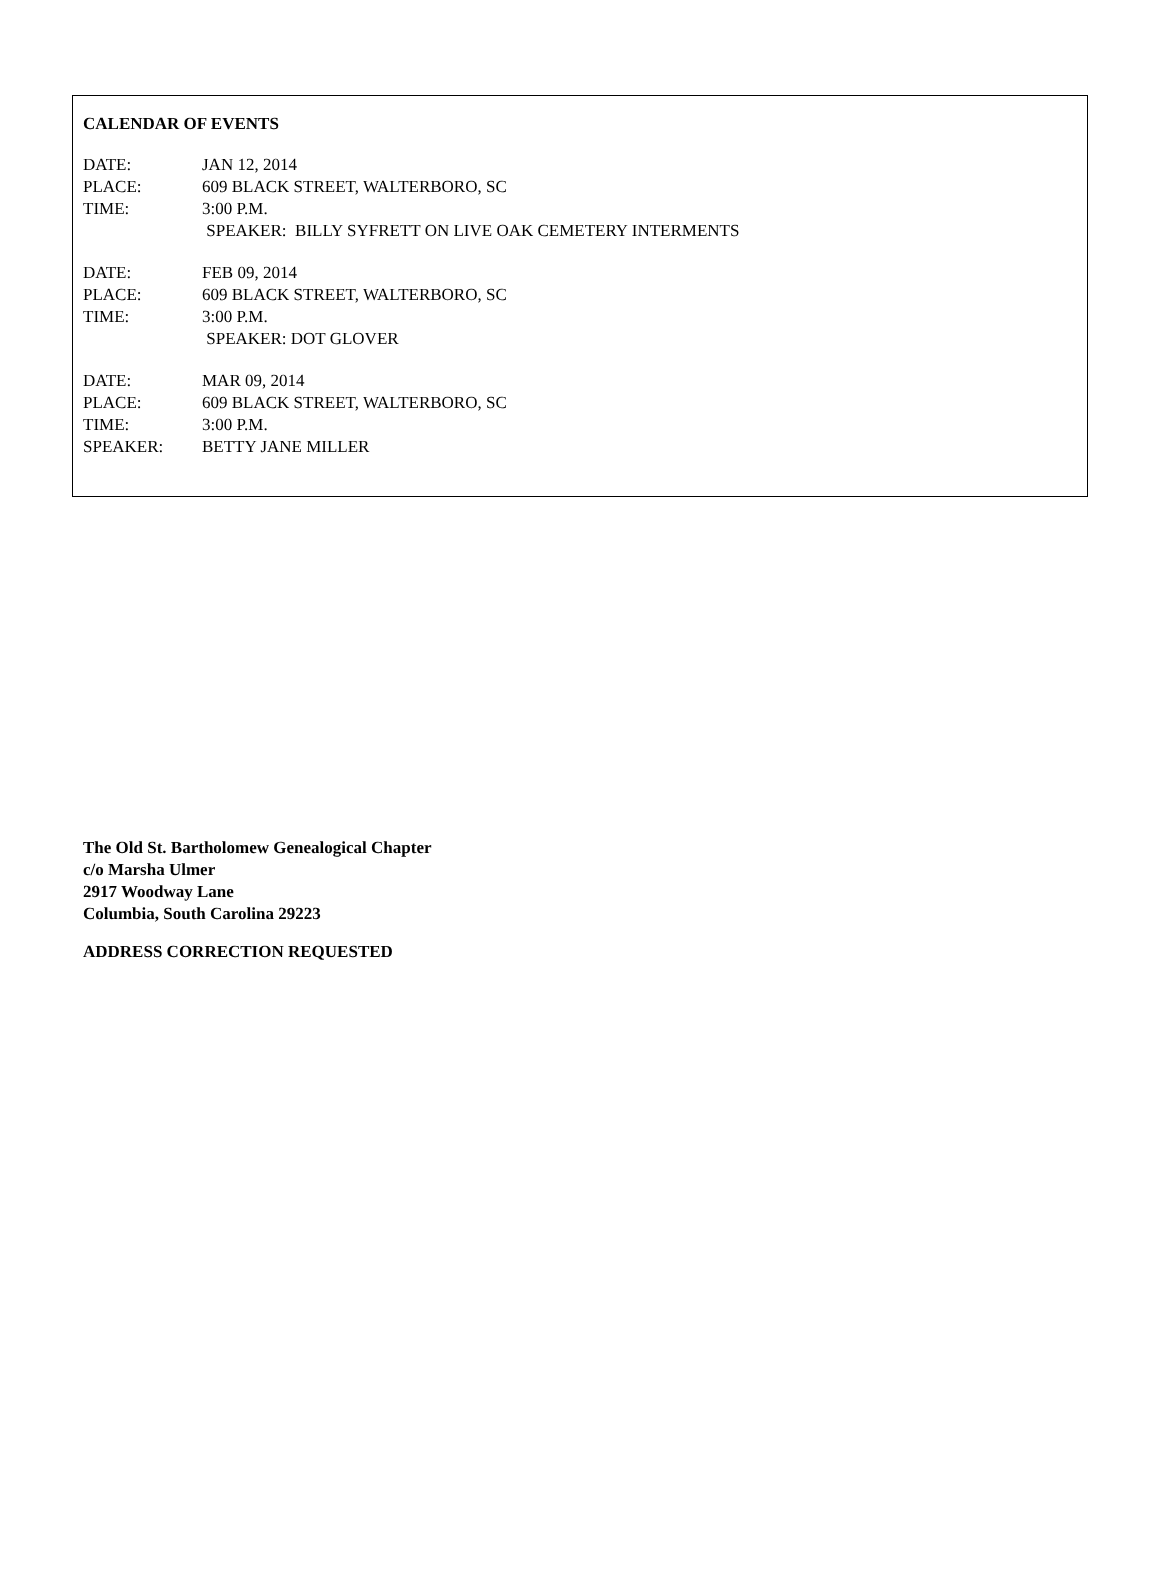CALENDAR OF EVENTS
DATE: JAN 12, 2014
PLACE: 609 BLACK STREET, WALTERBORO, SC
TIME: 3:00 P.M.
SPEAKER: BILLY SYFRETT ON LIVE OAK CEMETERY INTERMENTS
DATE: FEB 09, 2014
PLACE: 609 BLACK STREET, WALTERBORO, SC
TIME: 3:00 P.M.
SPEAKER: DOT GLOVER
DATE: MAR 09, 2014
PLACE: 609 BLACK STREET, WALTERBORO, SC
TIME: 3:00 P.M.
SPEAKER: BETTY JANE MILLER
The Old St. Bartholomew Genealogical Chapter
c/o Marsha Ulmer
2917 Woodway Lane
Columbia, South Carolina 29223
ADDRESS CORRECTION REQUESTED